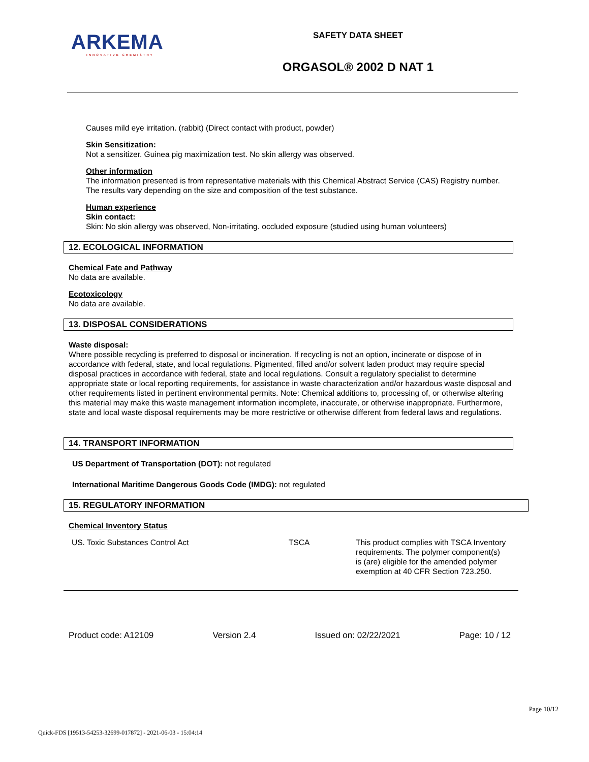ARKEMA
INNOVATIVE CHEMISTRY
SAFETY DATA SHEET
ORGASOL® 2002 D NAT 1
Causes mild eye irritation. (rabbit) (Direct contact with product, powder)
Skin Sensitization:
Not a sensitizer. Guinea pig maximization test. No skin allergy was observed.
Other information
The information presented is from representative materials with this Chemical Abstract Service (CAS) Registry number. The results vary depending on the size and composition of the test substance.
Human experience
Skin contact:
Skin: No skin allergy was observed, Non-irritating. occluded exposure (studied using human volunteers)
12. ECOLOGICAL INFORMATION
Chemical Fate and Pathway
No data are available.
Ecotoxicology
No data are available.
13. DISPOSAL CONSIDERATIONS
Waste disposal:
Where possible recycling is preferred to disposal or incineration. If recycling is not an option, incinerate or dispose of in accordance with federal, state, and local regulations. Pigmented, filled and/or solvent laden product may require special disposal practices in accordance with federal, state and local regulations. Consult a regulatory specialist to determine appropriate state or local reporting requirements, for assistance in waste characterization and/or hazardous waste disposal and other requirements listed in pertinent environmental permits. Note: Chemical additions to, processing of, or otherwise altering this material may make this waste management information incomplete, inaccurate, or otherwise inappropriate. Furthermore, state and local waste disposal requirements may be more restrictive or otherwise different from federal laws and regulations.
14. TRANSPORT INFORMATION
US Department of Transportation (DOT): not regulated
International Maritime Dangerous Goods Code (IMDG): not regulated
15. REGULATORY INFORMATION
Chemical Inventory Status
| US. Toxic Substances Control Act | TSCA | This product complies with TSCA Inventory requirements. The polymer component(s) is (are) eligible for the amended polymer exemption at 40 CFR Section 723.250. |
Product code: A12109 Version 2.4 Issued on: 02/22/2021 Page: 10 / 12
Page 10/12
Quick-FDS [19513-54253-32699-017872] - 2021-06-03 - 15:04:14